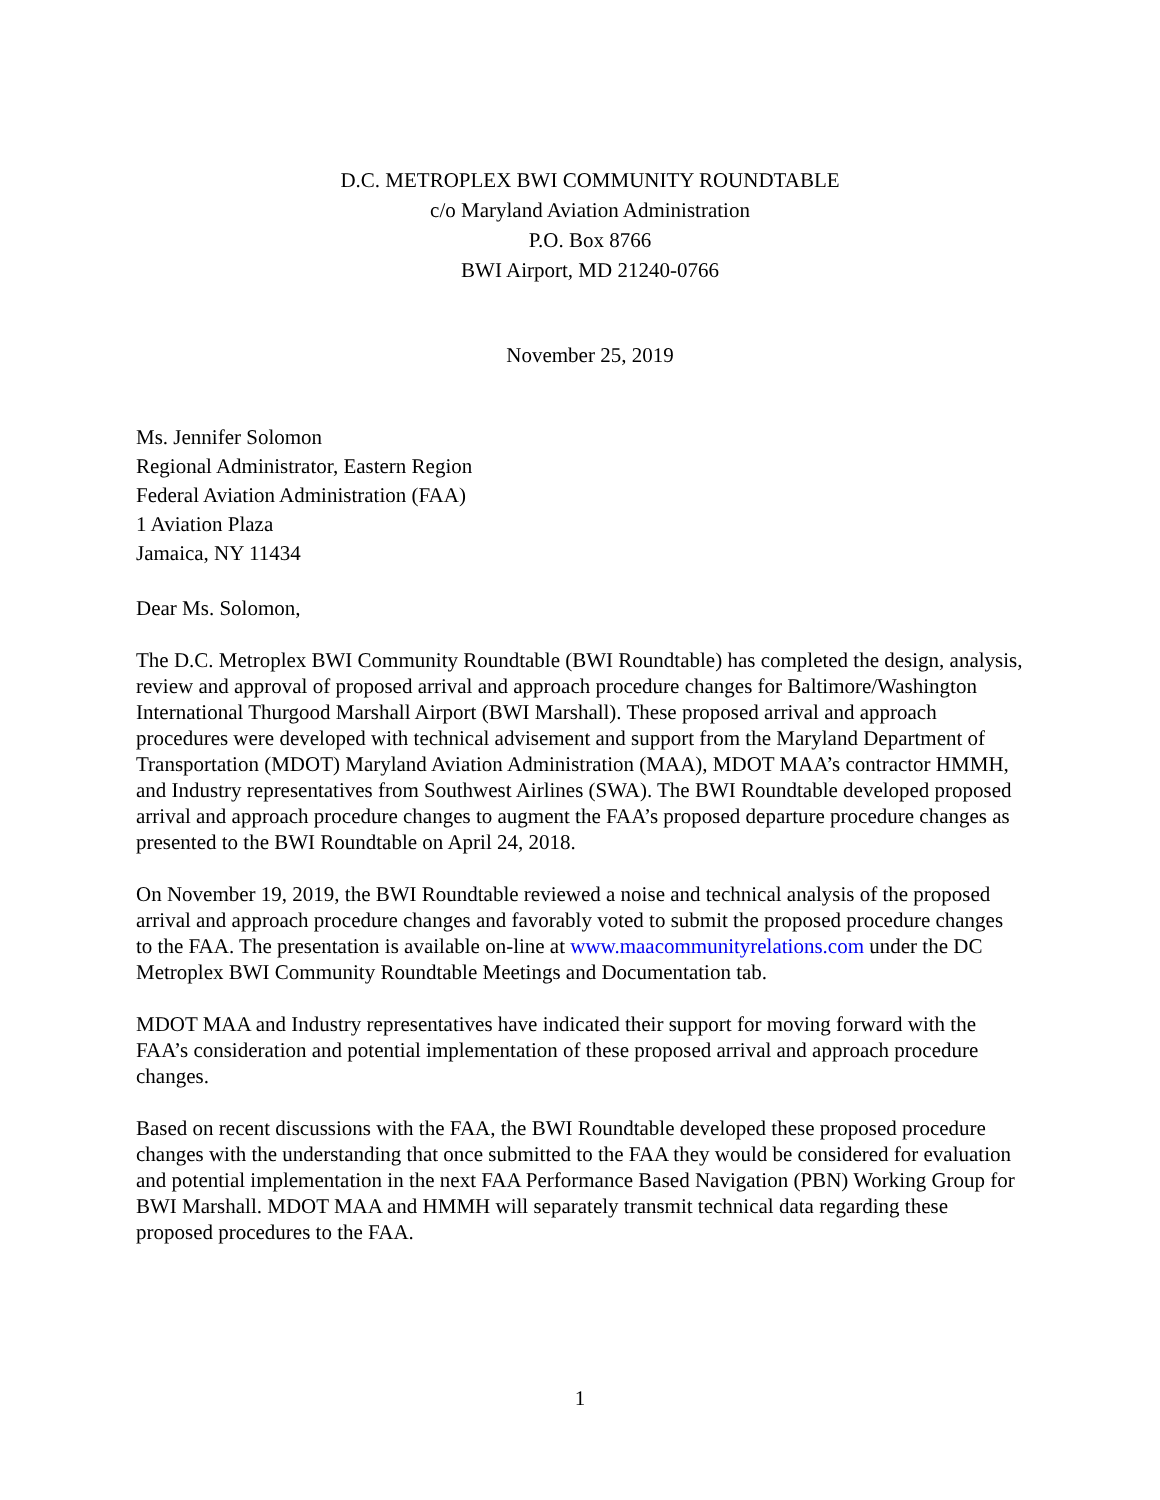D.C. METROPLEX BWI COMMUNITY ROUNDTABLE
c/o Maryland Aviation Administration
P.O. Box 8766
BWI Airport, MD 21240-0766
November 25, 2019
Ms. Jennifer Solomon
Regional Administrator, Eastern Region
Federal Aviation Administration (FAA)
1 Aviation Plaza
Jamaica, NY 11434
Dear Ms. Solomon,
The D.C. Metroplex BWI Community Roundtable (BWI Roundtable) has completed the design, analysis, review and approval of proposed arrival and approach procedure changes for Baltimore/Washington International Thurgood Marshall Airport (BWI Marshall). These proposed arrival and approach procedures were developed with technical advisement and support from the Maryland Department of Transportation (MDOT) Maryland Aviation Administration (MAA), MDOT MAA’s contractor HMMH, and Industry representatives from Southwest Airlines (SWA). The BWI Roundtable developed proposed arrival and approach procedure changes to augment the FAA’s proposed departure procedure changes as presented to the BWI Roundtable on April 24, 2018.
On November 19, 2019, the BWI Roundtable reviewed a noise and technical analysis of the proposed arrival and approach procedure changes and favorably voted to submit the proposed procedure changes to the FAA. The presentation is available on-line at www.maacommunityrelations.com under the DC Metroplex BWI Community Roundtable Meetings and Documentation tab.
MDOT MAA and Industry representatives have indicated their support for moving forward with the FAA’s consideration and potential implementation of these proposed arrival and approach procedure changes.
Based on recent discussions with the FAA, the BWI Roundtable developed these proposed procedure changes with the understanding that once submitted to the FAA they would be considered for evaluation and potential implementation in the next FAA Performance Based Navigation (PBN) Working Group for BWI Marshall. MDOT MAA and HMMH will separately transmit technical data regarding these proposed procedures to the FAA.
1